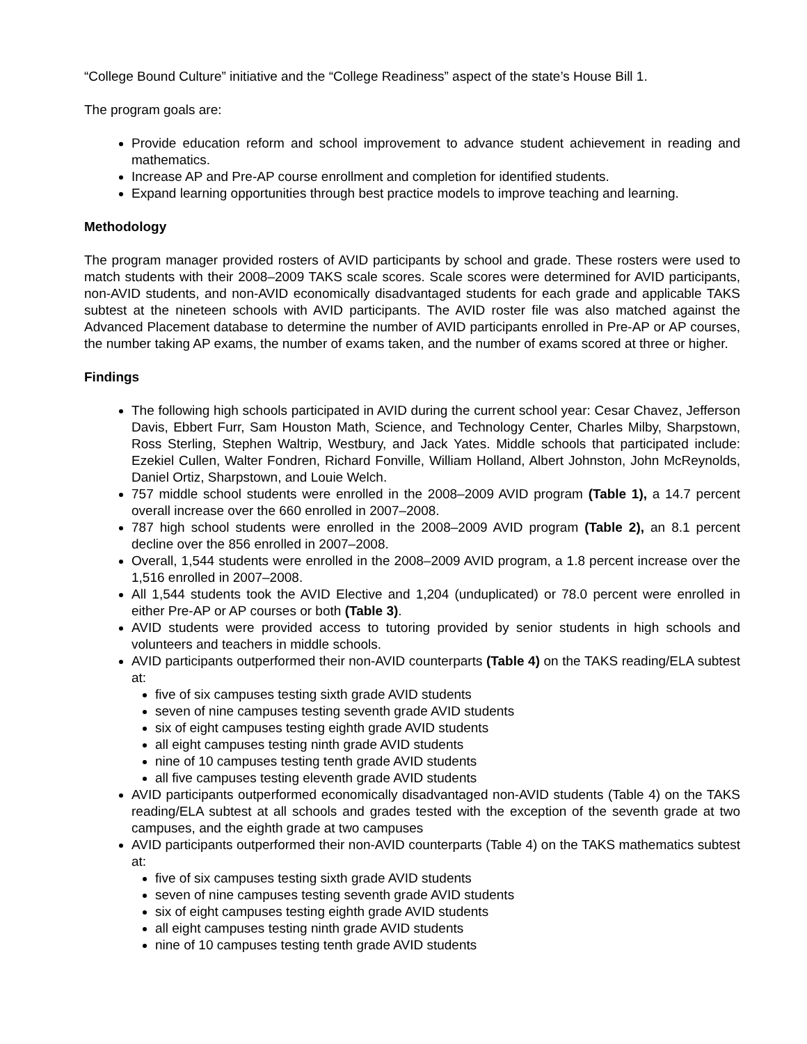“College Bound Culture” initiative and the “College Readiness” aspect of the state’s House Bill 1.
The program goals are:
Provide education reform and school improvement to advance student achievement in reading and mathematics.
Increase AP and Pre-AP course enrollment and completion for identified students.
Expand learning opportunities through best practice models to improve teaching and learning.
Methodology
The program manager provided rosters of AVID participants by school and grade. These rosters were used to match students with their 2008–2009 TAKS scale scores. Scale scores were determined for AVID participants, non-AVID students, and non-AVID economically disadvantaged students for each grade and applicable TAKS subtest at the nineteen schools with AVID participants. The AVID roster file was also matched against the Advanced Placement database to determine the number of AVID participants enrolled in Pre-AP or AP courses, the number taking AP exams, the number of exams taken, and the number of exams scored at three or higher.
Findings
The following high schools participated in AVID during the current school year: Cesar Chavez, Jefferson Davis, Ebbert Furr, Sam Houston Math, Science, and Technology Center, Charles Milby, Sharpstown, Ross Sterling, Stephen Waltrip, Westbury, and Jack Yates. Middle schools that participated include: Ezekiel Cullen, Walter Fondren, Richard Fonville, William Holland, Albert Johnston, John McReynolds, Daniel Ortiz, Sharpstown, and Louie Welch.
757 middle school students were enrolled in the 2008–2009 AVID program (Table 1), a 14.7 percent overall increase over the 660 enrolled in 2007–2008.
787 high school students were enrolled in the 2008–2009 AVID program (Table 2), an 8.1 percent decline over the 856 enrolled in 2007–2008.
Overall, 1,544 students were enrolled in the 2008–2009 AVID program, a 1.8 percent increase over the 1,516 enrolled in 2007–2008.
All 1,544 students took the AVID Elective and 1,204 (unduplicated) or 78.0 percent were enrolled in either Pre-AP or AP courses or both (Table 3).
AVID students were provided access to tutoring provided by senior students in high schools and volunteers and teachers in middle schools.
AVID participants outperformed their non-AVID counterparts (Table 4) on the TAKS reading/ELA subtest at:
five of six campuses testing sixth grade AVID students
seven of nine campuses testing seventh grade AVID students
six of eight campuses testing eighth grade AVID students
all eight campuses testing ninth grade AVID students
nine of 10 campuses testing tenth grade AVID students
all five campuses testing eleventh grade AVID students
AVID participants outperformed economically disadvantaged non-AVID students (Table 4) on the TAKS reading/ELA subtest at all schools and grades tested with the exception of the seventh grade at two campuses, and the eighth grade at two campuses
AVID participants outperformed their non-AVID counterparts (Table 4) on the TAKS mathematics subtest at:
five of six campuses testing sixth grade AVID students
seven of nine campuses testing seventh grade AVID students
six of eight campuses testing eighth grade AVID students
all eight campuses testing ninth grade AVID students
nine of 10 campuses testing tenth grade AVID students